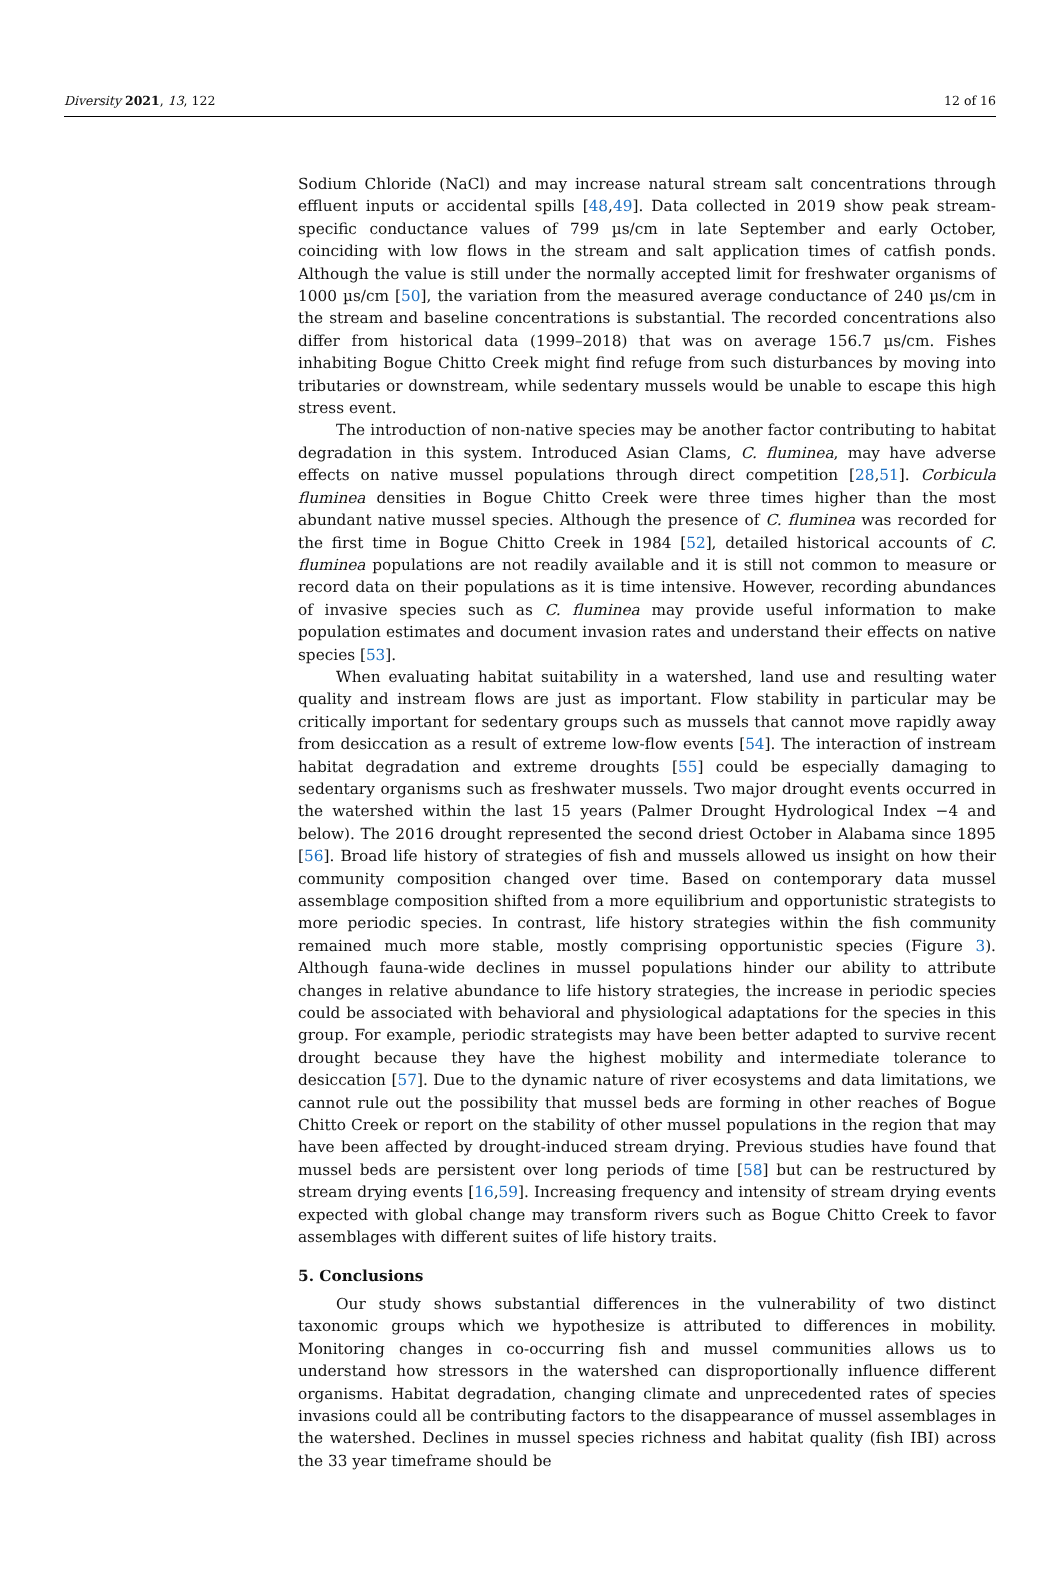Diversity 2021, 13, 122 12 of 16
Sodium Chloride (NaCl) and may increase natural stream salt concentrations through effluent inputs or accidental spills [48,49]. Data collected in 2019 show peak stream-specific conductance values of 799 µs/cm in late September and early October, coinciding with low flows in the stream and salt application times of catfish ponds. Although the value is still under the normally accepted limit for freshwater organisms of 1000 µs/cm [50], the variation from the measured average conductance of 240 µs/cm in the stream and baseline concentrations is substantial. The recorded concentrations also differ from historical data (1999–2018) that was on average 156.7 µs/cm. Fishes inhabiting Bogue Chitto Creek might find refuge from such disturbances by moving into tributaries or downstream, while sedentary mussels would be unable to escape this high stress event.
The introduction of non-native species may be another factor contributing to habitat degradation in this system. Introduced Asian Clams, C. fluminea, may have adverse effects on native mussel populations through direct competition [28,51]. Corbicula fluminea densities in Bogue Chitto Creek were three times higher than the most abundant native mussel species. Although the presence of C. fluminea was recorded for the first time in Bogue Chitto Creek in 1984 [52], detailed historical accounts of C. fluminea populations are not readily available and it is still not common to measure or record data on their populations as it is time intensive. However, recording abundances of invasive species such as C. fluminea may provide useful information to make population estimates and document invasion rates and understand their effects on native species [53].
When evaluating habitat suitability in a watershed, land use and resulting water quality and instream flows are just as important. Flow stability in particular may be critically important for sedentary groups such as mussels that cannot move rapidly away from desiccation as a result of extreme low-flow events [54]. The interaction of instream habitat degradation and extreme droughts [55] could be especially damaging to sedentary organisms such as freshwater mussels. Two major drought events occurred in the watershed within the last 15 years (Palmer Drought Hydrological Index −4 and below). The 2016 drought represented the second driest October in Alabama since 1895 [56]. Broad life history of strategies of fish and mussels allowed us insight on how their community composition changed over time. Based on contemporary data mussel assemblage composition shifted from a more equilibrium and opportunistic strategists to more periodic species. In contrast, life history strategies within the fish community remained much more stable, mostly comprising opportunistic species (Figure 3). Although fauna-wide declines in mussel populations hinder our ability to attribute changes in relative abundance to life history strategies, the increase in periodic species could be associated with behavioral and physiological adaptations for the species in this group. For example, periodic strategists may have been better adapted to survive recent drought because they have the highest mobility and intermediate tolerance to desiccation [57]. Due to the dynamic nature of river ecosystems and data limitations, we cannot rule out the possibility that mussel beds are forming in other reaches of Bogue Chitto Creek or report on the stability of other mussel populations in the region that may have been affected by drought-induced stream drying. Previous studies have found that mussel beds are persistent over long periods of time [58] but can be restructured by stream drying events [16,59]. Increasing frequency and intensity of stream drying events expected with global change may transform rivers such as Bogue Chitto Creek to favor assemblages with different suites of life history traits.
5. Conclusions
Our study shows substantial differences in the vulnerability of two distinct taxonomic groups which we hypothesize is attributed to differences in mobility. Monitoring changes in co-occurring fish and mussel communities allows us to understand how stressors in the watershed can disproportionally influence different organisms. Habitat degradation, changing climate and unprecedented rates of species invasions could all be contributing factors to the disappearance of mussel assemblages in the watershed. Declines in mussel species richness and habitat quality (fish IBI) across the 33 year timeframe should be